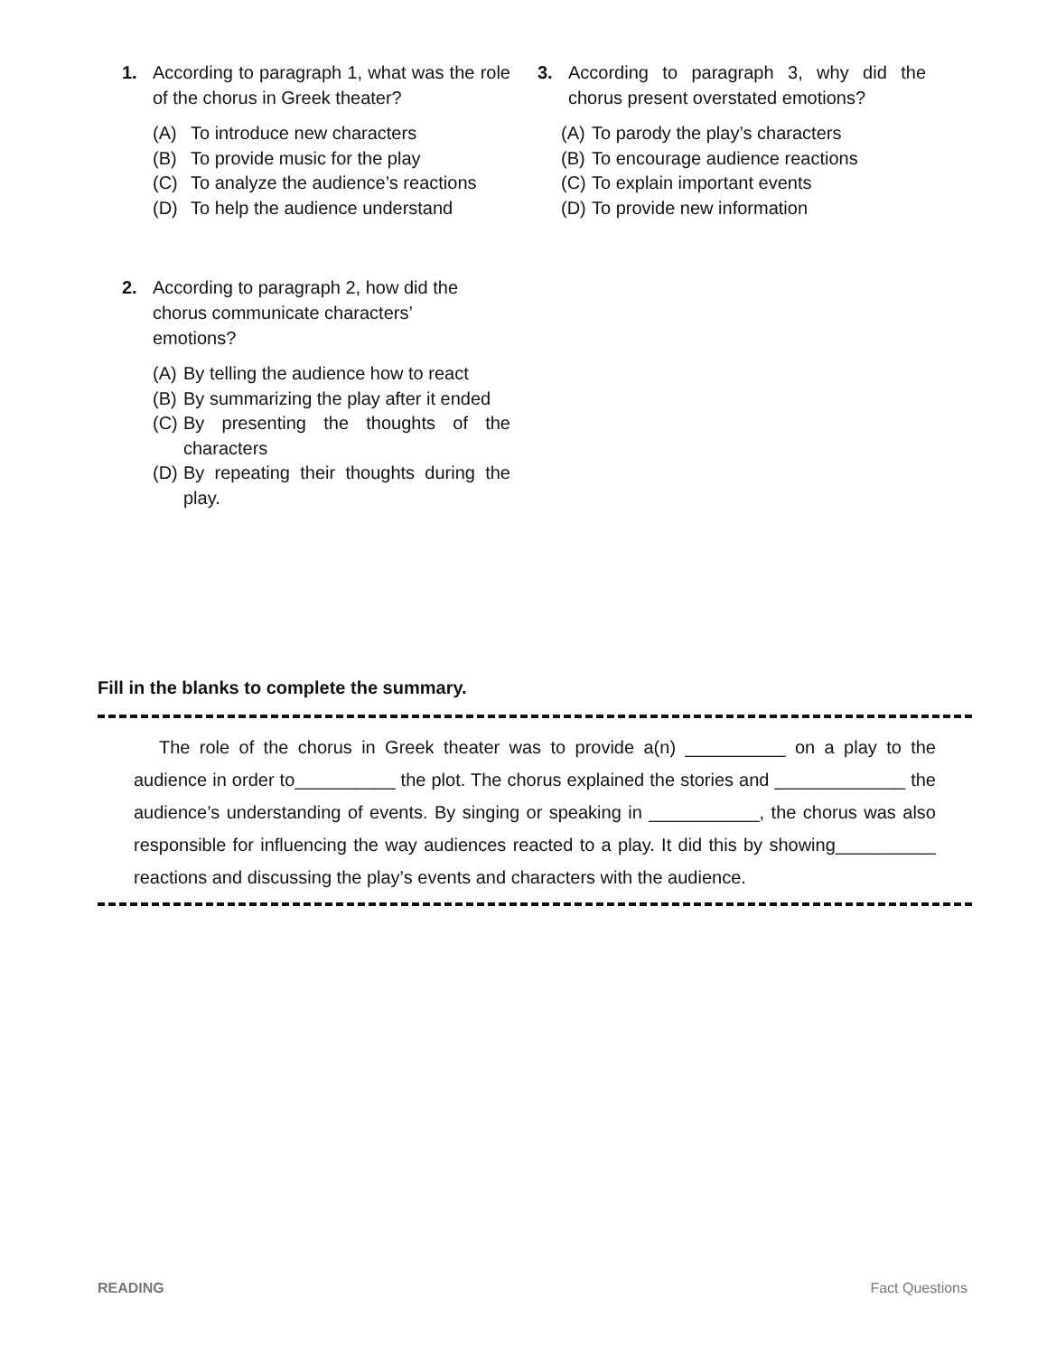1. According to paragraph 1, what was the role of the chorus in Greek theater?
(A) To introduce new characters
(B) To provide music for the play
(C) To analyze the audience’s reactions
(D) To help the audience understand
2. According to paragraph 2, how did the chorus communicate characters’ emotions?
(A) By telling the audience how to react
(B) By summarizing the play after it ended
(C)
By presenting the thoughts of the characters
(D)
By repeating their thoughts during the play.
3. According to paragraph 3, why did the chorus present overstated emotions?
(A) To parody the play’s characters
(B) To encourage audience reactions
(C) To explain important events
(D) To provide new information
Fill in the blanks to complete the summary.
The role of the chorus in Greek theater was to provide a(n) __________ on a play to the audience in order to__________ the plot. The chorus explained the stories and _____________ the audience’s understanding of events. By singing or speaking in ___________, the chorus was also responsible for influencing the way audiences reacted to a play. It did this by showing__________ reactions and discussing the play’s events and characters with the audience.
READING Fact Questions